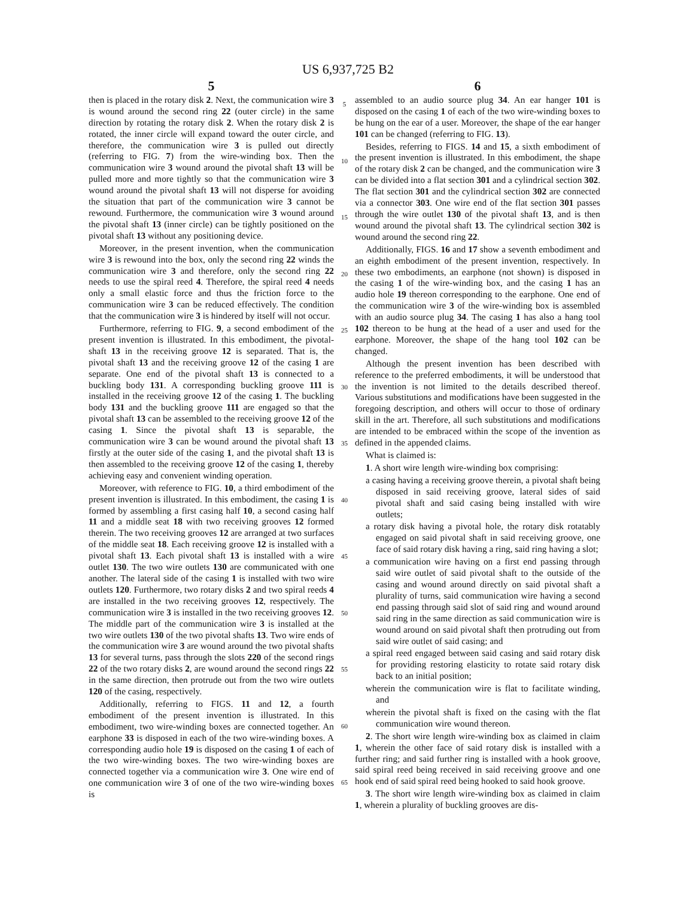US 6,937,725 B2
5
then is placed in the rotary disk 2. Next, the communication wire 3 is wound around the second ring 22 (outer circle) in the same direction by rotating the rotary disk 2. When the rotary disk 2 is rotated, the inner circle will expand toward the outer circle, and therefore, the communication wire 3 is pulled out directly (referring to FIG. 7) from the wire-winding box. Then the communication wire 3 wound around the pivotal shaft 13 will be pulled more and more tightly so that the communication wire 3 wound around the pivotal shaft 13 will not disperse for avoiding the situation that part of the communication wire 3 cannot be rewound. Furthermore, the communication wire 3 wound around the pivotal shaft 13 (inner circle) can be tightly positioned on the pivotal shaft 13 without any positioning device.
Moreover, in the present invention, when the communication wire 3 is rewound into the box, only the second ring 22 winds the communication wire 3 and therefore, only the second ring 22 needs to use the spiral reed 4. Therefore, the spiral reed 4 needs only a small elastic force and thus the friction force to the communication wire 3 can be reduced effectively. The condition that the communication wire 3 is hindered by itself will not occur.
Furthermore, referring to FIG. 9, a second embodiment of the present invention is illustrated. In this embodiment, the pivotal-shaft 13 in the receiving groove 12 is separated. That is, the pivotal shaft 13 and the receiving groove 12 of the casing 1 are separate. One end of the pivotal shaft 13 is connected to a buckling body 131. A corresponding buckling groove 111 is installed in the receiving groove 12 of the casing 1. The buckling body 131 and the buckling groove 111 are engaged so that the pivotal shaft 13 can be assembled to the receiving groove 12 of the casing 1. Since the pivotal shaft 13 is separable, the communication wire 3 can be wound around the pivotal shaft 13 firstly at the outer side of the casing 1, and the pivotal shaft 13 is then assembled to the receiving groove 12 of the casing 1, thereby achieving easy and convenient winding operation.
Moreover, with reference to FIG. 10, a third embodiment of the present invention is illustrated. In this embodiment, the casing 1 is formed by assembling a first casing half 10, a second casing half 11 and a middle seat 18 with two receiving grooves 12 formed therein. The two receiving grooves 12 are arranged at two surfaces of the middle seat 18. Each receiving groove 12 is installed with a pivotal shaft 13. Each pivotal shaft 13 is installed with a wire outlet 130. The two wire outlets 130 are communicated with one another. The lateral side of the casing 1 is installed with two wire outlets 120. Furthermore, two rotary disks 2 and two spiral reeds 4 are installed in the two receiving grooves 12, respectively. The communication wire 3 is installed in the two receiving grooves 12. The middle part of the communication wire 3 is installed at the two wire outlets 130 of the two pivotal shafts 13. Two wire ends of the communication wire 3 are wound around the two pivotal shafts 13 for several turns, pass through the slots 220 of the second rings 22 of the two rotary disks 2, are wound around the second rings 22 in the same direction, then protrude out from the two wire outlets 120 of the casing, respectively.
Additionally, referring to FIGS. 11 and 12, a fourth embodiment of the present invention is illustrated. In this embodiment, two wire-winding boxes are connected together. An earphone 33 is disposed in each of the two wire-winding boxes. A corresponding audio hole 19 is disposed on the casing 1 of each of the two wire-winding boxes. The two wire-winding boxes are connected together via a communication wire 3. One wire end of one communication wire 3 of one of the two wire-winding boxes is
5
10
15
20
25
30
35
40
45
50
55
60
65
6
assembled to an audio source plug 34. An ear hanger 101 is disposed on the casing 1 of each of the two wire-winding boxes to be hung on the ear of a user. Moreover, the shape of the ear hanger 101 can be changed (referring to FIG. 13).
Besides, referring to FIGS. 14 and 15, a sixth embodiment of the present invention is illustrated. In this embodiment, the shape of the rotary disk 2 can be changed, and the communication wire 3 can be divided into a flat section 301 and a cylindrical section 302. The flat section 301 and the cylindrical section 302 are connected via a connector 303. One wire end of the flat section 301 passes through the wire outlet 130 of the pivotal shaft 13, and is then wound around the pivotal shaft 13. The cylindrical section 302 is wound around the second ring 22.
Additionally, FIGS. 16 and 17 show a seventh embodiment and an eighth embodiment of the present invention, respectively. In these two embodiments, an earphone (not shown) is disposed in the casing 1 of the wire-winding box, and the casing 1 has an audio hole 19 thereon corresponding to the earphone. One end of the communication wire 3 of the wire-winding box is assembled with an audio source plug 34. The casing 1 has also a hang tool 102 thereon to be hung at the head of a user and used for the earphone. Moreover, the shape of the hang tool 102 can be changed.
Although the present invention has been described with reference to the preferred embodiments, it will be understood that the invention is not limited to the details described thereof. Various substitutions and modifications have been suggested in the foregoing description, and others will occur to those of ordinary skill in the art. Therefore, all such substitutions and modifications are intended to be embraced within the scope of the invention as defined in the appended claims.
What is claimed is:
1. A short wire length wire-winding box comprising:
a casing having a receiving groove therein, a pivotal shaft being disposed in said receiving groove, lateral sides of said pivotal shaft and said casing being installed with wire outlets;
a rotary disk having a pivotal hole, the rotary disk rotatably engaged on said pivotal shaft in said receiving groove, one face of said rotary disk having a ring, said ring having a slot;
a communication wire having on a first end passing through said wire outlet of said pivotal shaft to the outside of the casing and wound around directly on said pivotal shaft a plurality of turns, said communication wire having a second end passing through said slot of said ring and wound around said ring in the same direction as said communication wire is wound around on said pivotal shaft then protruding out from said wire outlet of said casing; and
a spiral reed engaged between said casing and said rotary disk for providing restoring elasticity to rotate said rotary disk back to an initial position;
wherein the communication wire is flat to facilitate winding, and
wherein the pivotal shaft is fixed on the casing with the flat communication wire wound thereon.
2. The short wire length wire-winding box as claimed in claim 1, wherein the other face of said rotary disk is installed with a further ring; and said further ring is installed with a hook groove, said spiral reed being received in said receiving groove and one hook end of said spiral reed being hooked to said hook groove.
3. The short wire length wire-winding box as claimed in claim 1, wherein a plurality of buckling grooves are dis-